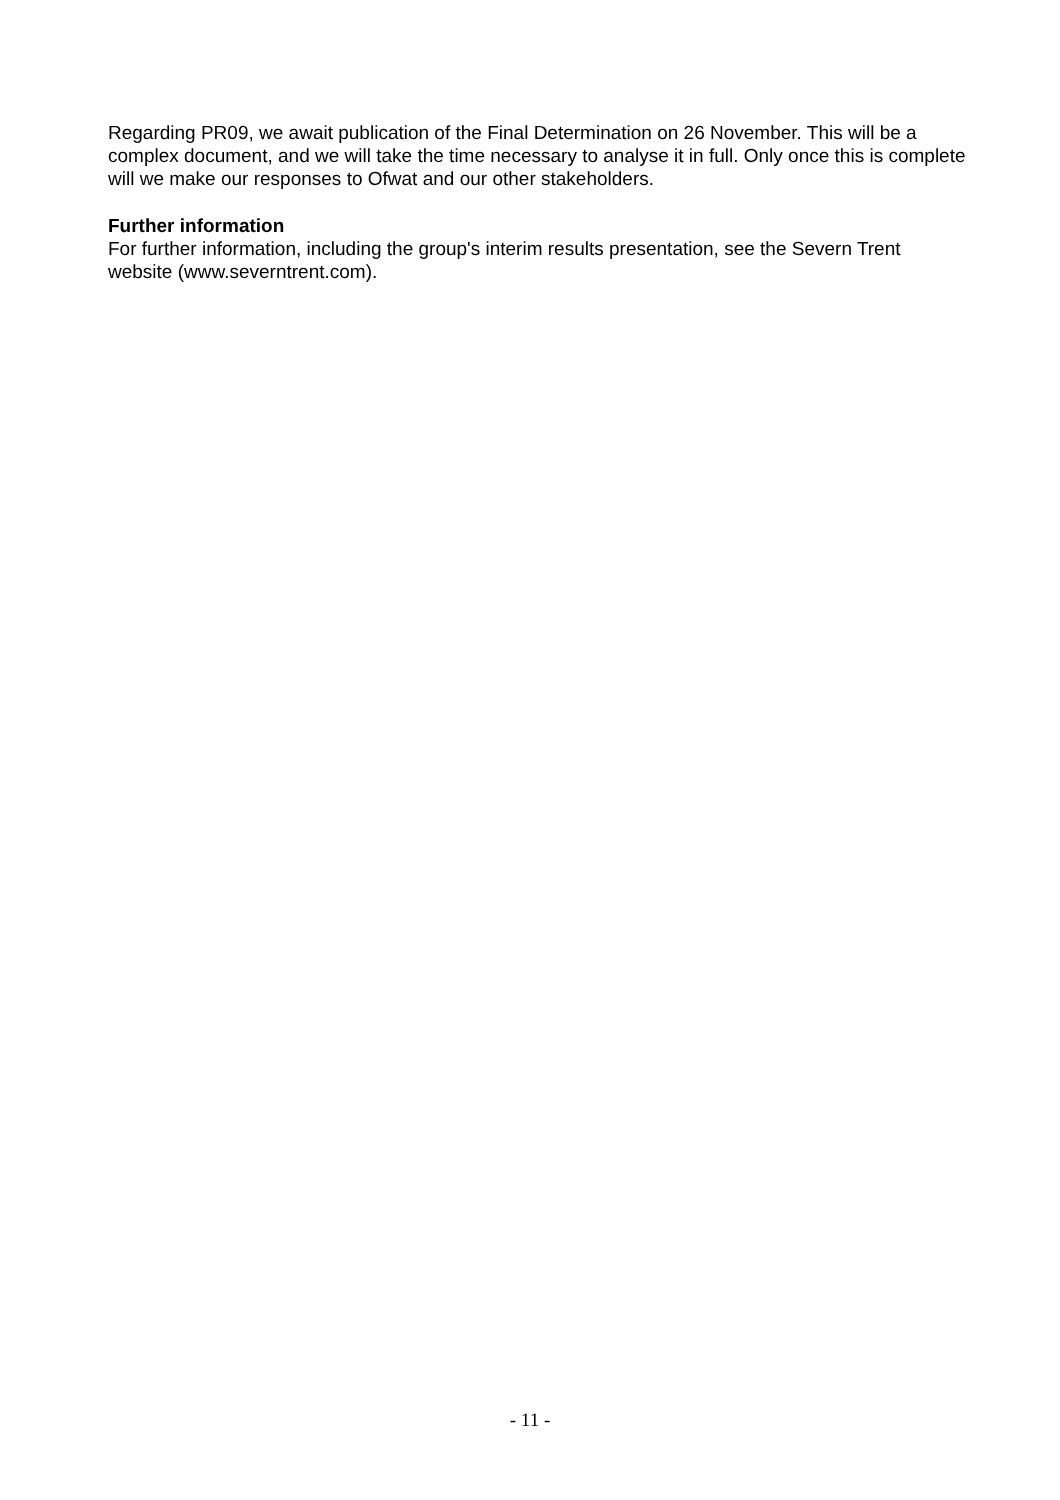Regarding PR09, we await publication of the Final Determination on 26 November. This will be a complex document, and we will take the time necessary to analyse it in full. Only once this is complete will we make our responses to Ofwat and our other stakeholders.
Further information
For further information, including the group's interim results presentation, see the Severn Trent website (www.severntrent.com).
- 11 -